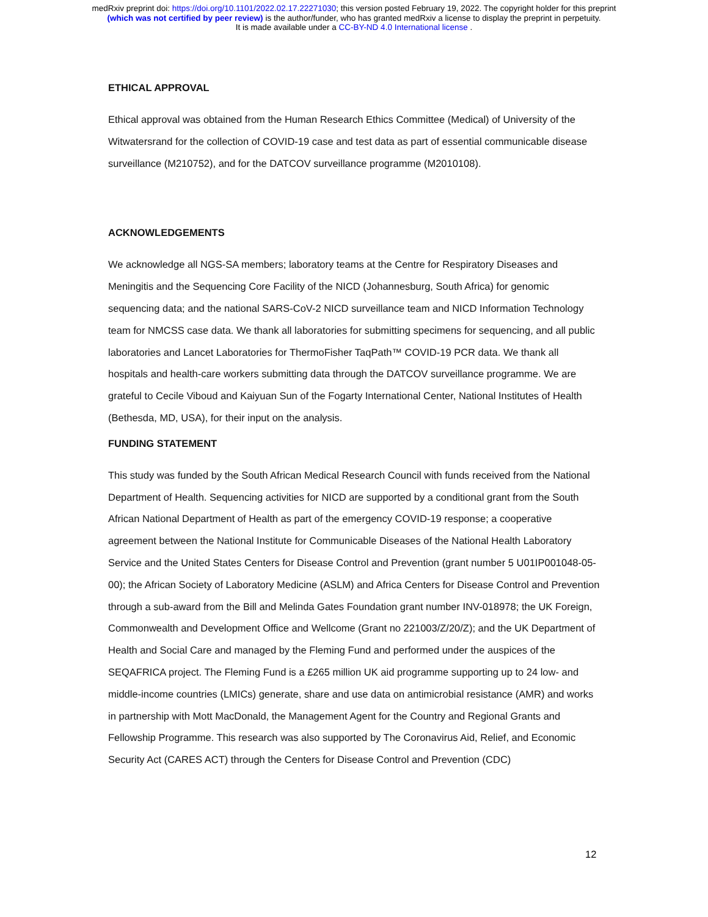medRxiv preprint doi: https://doi.org/10.1101/2022.02.17.22271030; this version posted February 19, 2022. The copyright holder for this preprint
(which was not certified by peer review) is the author/funder, who has granted medRxiv a license to display the preprint in perpetuity.
It is made available under a CC-BY-ND 4.0 International license .
ETHICAL APPROVAL
Ethical approval was obtained from the Human Research Ethics Committee (Medical) of University of the Witwatersrand for the collection of COVID-19 case and test data as part of essential communicable disease surveillance (M210752), and for the DATCOV surveillance programme (M2010108).
ACKNOWLEDGEMENTS
We acknowledge all NGS-SA members; laboratory teams at the Centre for Respiratory Diseases and Meningitis and the Sequencing Core Facility of the NICD (Johannesburg, South Africa) for genomic sequencing data; and the national SARS-CoV-2 NICD surveillance team and NICD Information Technology team for NMCSS case data. We thank all laboratories for submitting specimens for sequencing, and all public laboratories and Lancet Laboratories for ThermoFisher TaqPath™ COVID-19 PCR data. We thank all hospitals and health-care workers submitting data through the DATCOV surveillance programme. We are grateful to Cecile Viboud and Kaiyuan Sun of the Fogarty International Center, National Institutes of Health (Bethesda, MD, USA), for their input on the analysis.
FUNDING STATEMENT
This study was funded by the South African Medical Research Council with funds received from the National Department of Health. Sequencing activities for NICD are supported by a conditional grant from the South African National Department of Health as part of the emergency COVID-19 response; a cooperative agreement between the National Institute for Communicable Diseases of the National Health Laboratory Service and the United States Centers for Disease Control and Prevention (grant number 5 U01IP001048-05-00); the African Society of Laboratory Medicine (ASLM) and Africa Centers for Disease Control and Prevention through a sub-award from the Bill and Melinda Gates Foundation grant number INV-018978; the UK Foreign, Commonwealth and Development Office and Wellcome (Grant no 221003/Z/20/Z); and the UK Department of Health and Social Care and managed by the Fleming Fund and performed under the auspices of the SEQAFRICA project. The Fleming Fund is a £265 million UK aid programme supporting up to 24 low- and middle-income countries (LMICs) generate, share and use data on antimicrobial resistance (AMR) and works in partnership with Mott MacDonald, the Management Agent for the Country and Regional Grants and Fellowship Programme. This research was also supported by The Coronavirus Aid, Relief, and Economic Security Act (CARES ACT) through the Centers for Disease Control and Prevention (CDC)
12